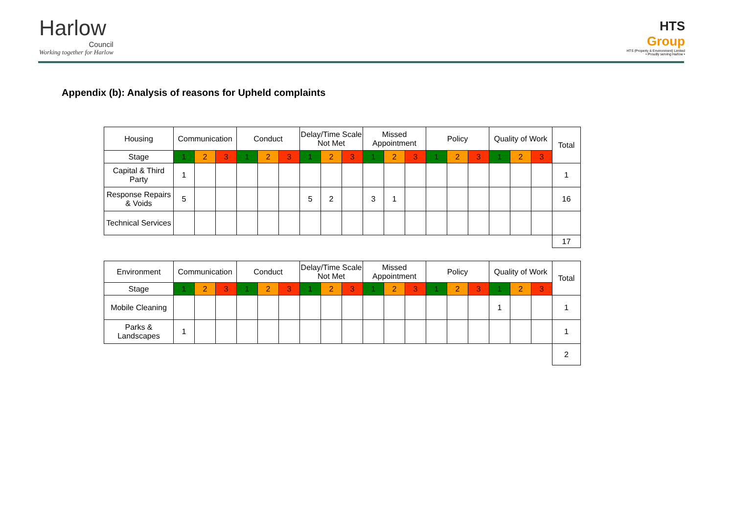Harlow
Council
Working together for Harlow
HTS
Group
HTS (Property & Environment) Limited
• Proudly serving Harlow •
Appendix (b): Analysis of reasons for Upheld complaints
| Housing | Communication | | | Conduct | | | Delay/Time Scale Not Met | | | Missed Appointment | | | Policy | | | Quality of Work | | | Total |
| --- | --- | --- | --- | --- | --- | --- | --- | --- | --- | --- | --- | --- | --- | --- | --- | --- | --- | --- | --- |
| Stage | 1 | 2 | 3 | 1 | 2 | 3 | 1 | 2 | 3 | 1 | 2 | 3 | 1 | 2 | 3 | 1 | 2 | 3 | |
| Capital & Third Party | 1 | | | | | | | | | | | | | | | | | | 1 |
| Response Repairs & Voids | 5 | | | | | | 5 | 2 | | 3 | 1 | | | | | | | | 16 |
| Technical Services | | | | | | | | | | | | | | | | | | | |
| | | | | | | | | | | | | | | | | | | | 17 |
| Environment | Communication | | | Conduct | | | Delay/Time Scale Not Met | | | Missed Appointment | | | Policy | | | Quality of Work | | | Total |
| --- | --- | --- | --- | --- | --- | --- | --- | --- | --- | --- | --- | --- | --- | --- | --- | --- | --- | --- | --- |
| Stage | 1 | 2 | 3 | 1 | 2 | 3 | 1 | 2 | 3 | 1 | 2 | 3 | 1 | 2 | 3 | 1 | 2 | 3 | |
| Mobile Cleaning | | | | | | | | | | | | | | | | 1 | | | 1 |
| Parks & Landscapes | 1 | | | | | | | | | | | | | | | | | | 1 |
| | | | | | | | | | | | | | | | | | | | 2 |